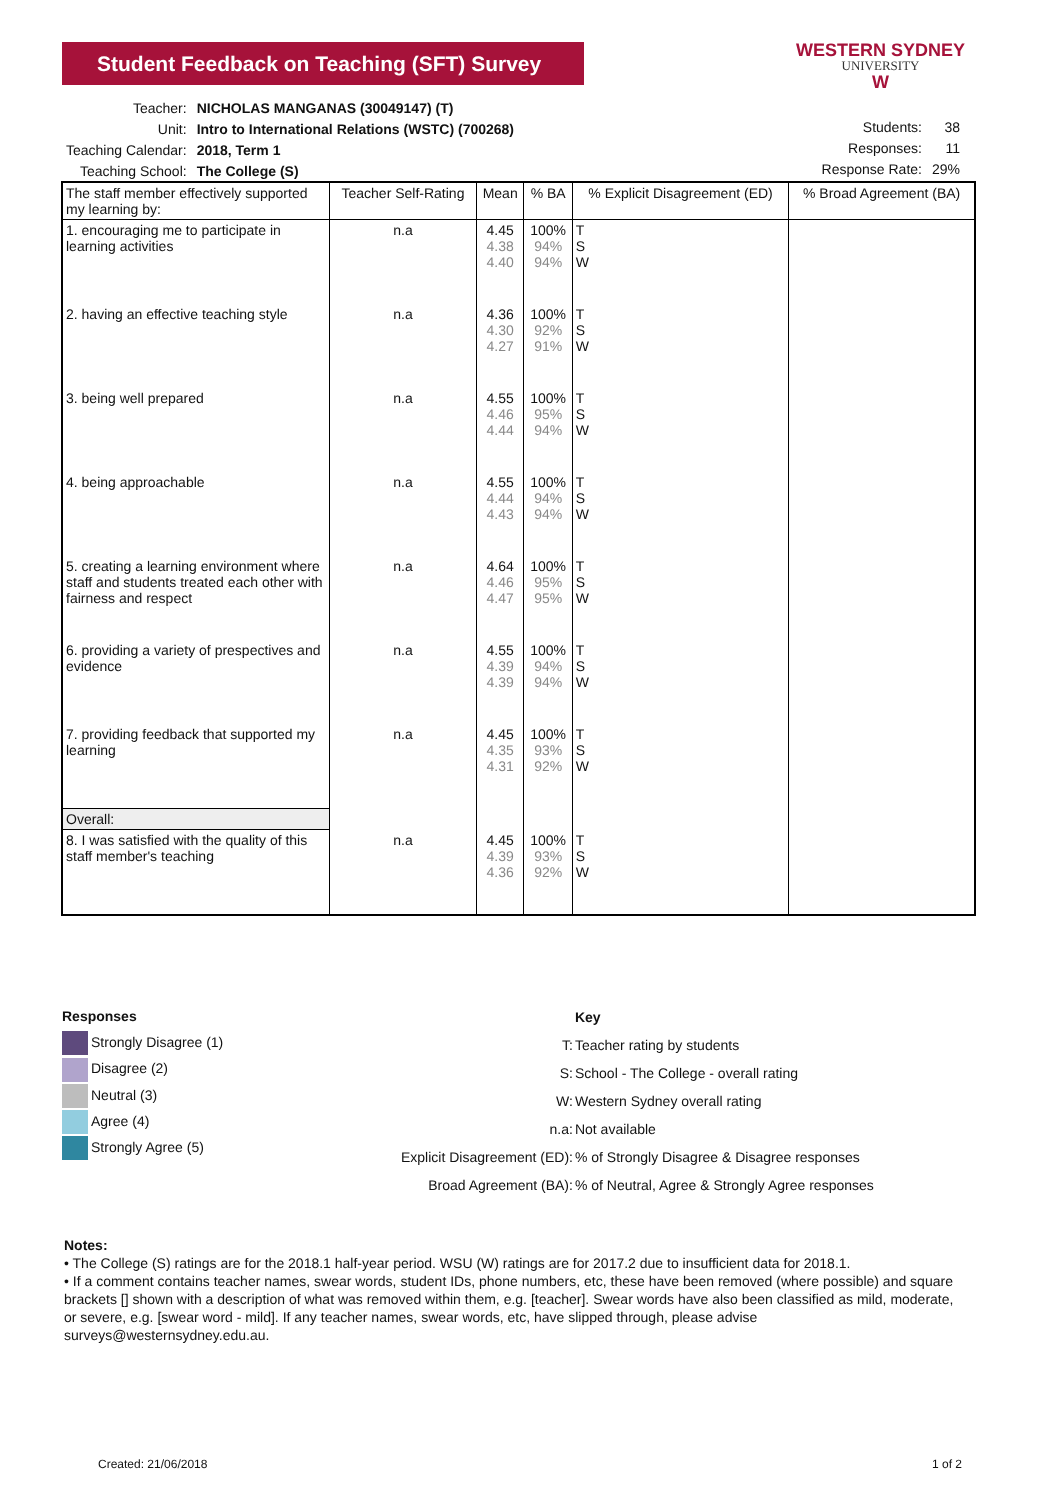Student Feedback on Teaching (SFT) Survey WESTERN SYDNEY
UNIVERSITY
W
| Teacher: | NICHOLAS MANGANAS (30049147) (T) |
| Unit: | Intro to International Relations (WSTC) (700268) |
| Teaching Calendar: | 2018, Term 1 |
| Teaching School: | The College (S) |
| Students: | 38 |
| Responses: | 11 |
| Response Rate: | 29% |
| The staff member effectively supported my learning by: | Teacher Self-Rating | Mean | % BA | % Explicit Disagreement (ED) | % Broad Agreement (BA) |
| --- | --- | --- | --- | --- | --- |
| 1. encouraging me to participate in learning activities | n.a | 4.45 4.38 4.40 | 100% 94% 94% | T S W | |
| 2. having an effective teaching style | n.a | 4.36 4.30 4.27 | 100% 92% 91% | T S W | |
| 3. being well prepared | n.a | 4.55 4.46 4.44 | 100% 95% 94% | T S W | |
| 4. being approachable | n.a | 4.55 4.44 4.43 | 100% 94% 94% | T S W | |
| 5. creating a learning environment where staff and students treated each other with fairness and respect | n.a | 4.64 4.46 4.47 | 100% 95% 95% | T S W | |
| 6. providing a variety of prespectives and evidence | n.a | 4.55 4.39 4.39 | 100% 94% 94% | T S W | |
| 7. providing feedback that supported my learning | n.a | 4.45 4.35 4.31 | 100% 93% 92% | T S W | |
| Overall: | | | | | |
| 8. I was satisfied with the quality of this staff member's teaching | n.a | 4.45 4.39 4.36 | 100% 93% 92% | T S W | |
Responses
Strongly Disagree (1)
Disagree (2)
Neutral (3)
Agree (4)
Strongly Agree (5)
| | Key |
| T: | Teacher rating by students |
| S: | School - The College - overall rating |
| W: | Western Sydney overall rating |
| n.a: | Not available |
| Explicit Disagreement (ED): | % of Strongly Disagree & Disagree responses |
| Broad Agreement (BA): | % of Neutral, Agree & Strongly Agree responses |
Notes:
• The College (S) ratings are for the 2018.1 half-year period. WSU (W) ratings are for 2017.2 due to insufficient data for 2018.1.
• If a comment contains teacher names, swear words, student IDs, phone numbers, etc, these have been removed (where possible) and square brackets [] shown with a description of what was removed within them, e.g. [teacher]. Swear words have also been classified as mild, moderate, or severe, e.g. [swear word - mild]. If any teacher names, swear words, etc, have slipped through, please advise surveys@westernsydney.edu.au.
Created: 21/06/2018 1 of 2